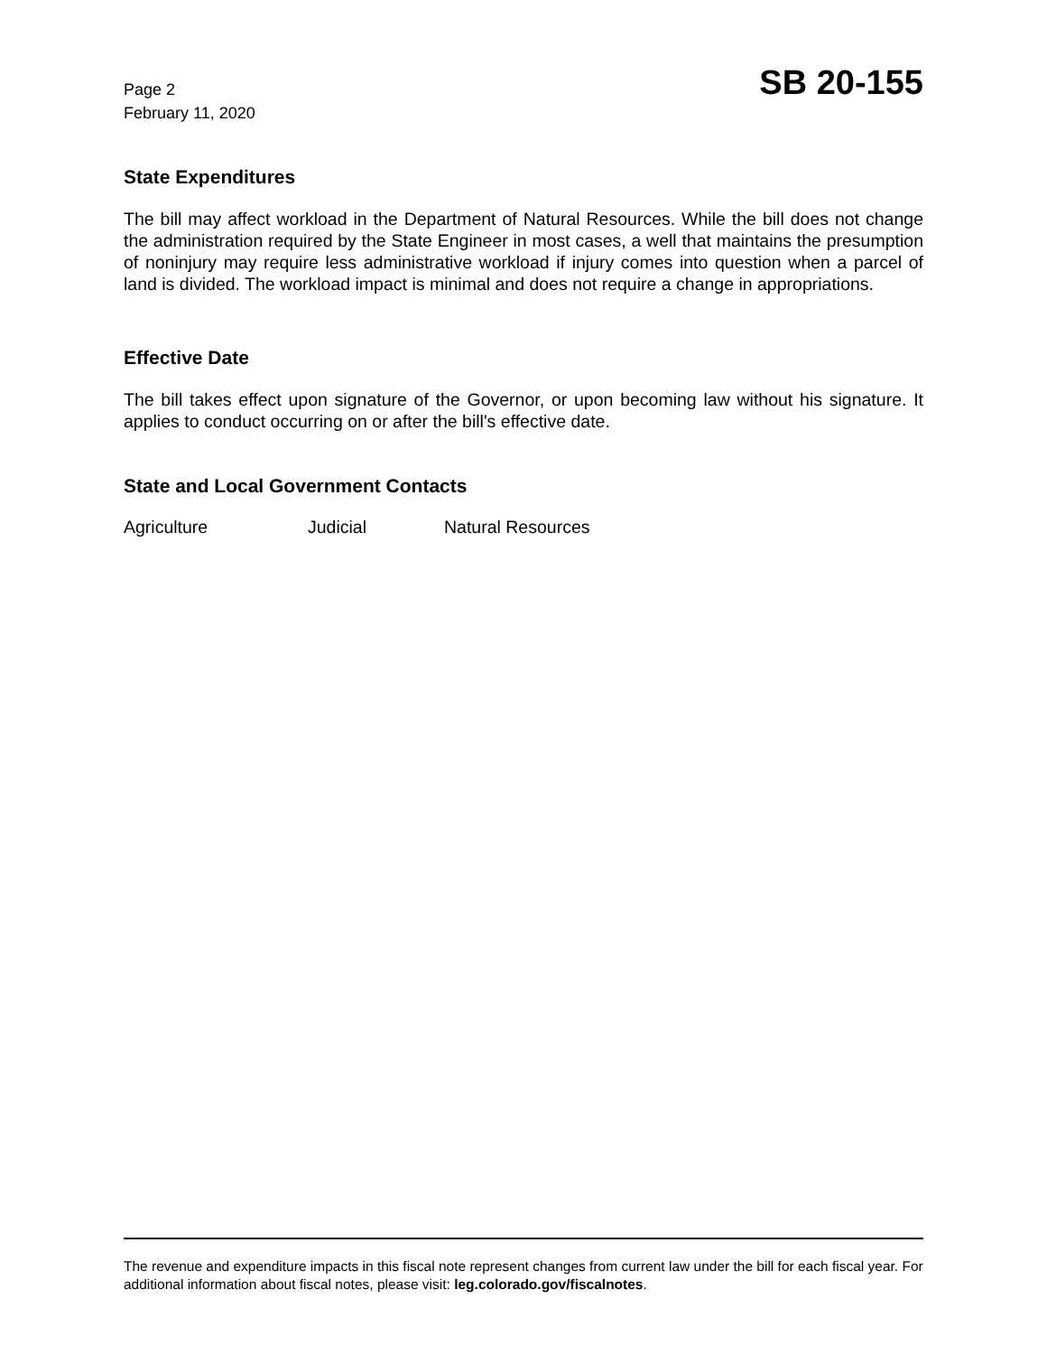Page 2
February 11, 2020
SB 20-155
State Expenditures
The bill may affect workload in the Department of Natural Resources. While the bill does not change the administration required by the State Engineer in most cases, a well that maintains the presumption of noninjury may require less administrative workload if injury comes into question when a parcel of land is divided. The workload impact is minimal and does not require a change in appropriations.
Effective Date
The bill takes effect upon signature of the Governor, or upon becoming law without his signature. It applies to conduct occurring on or after the bill's effective date.
State and Local Government Contacts
Agriculture Judicial Natural Resources
The revenue and expenditure impacts in this fiscal note represent changes from current law under the bill for each fiscal year. For additional information about fiscal notes, please visit: leg.colorado.gov/fiscalnotes.